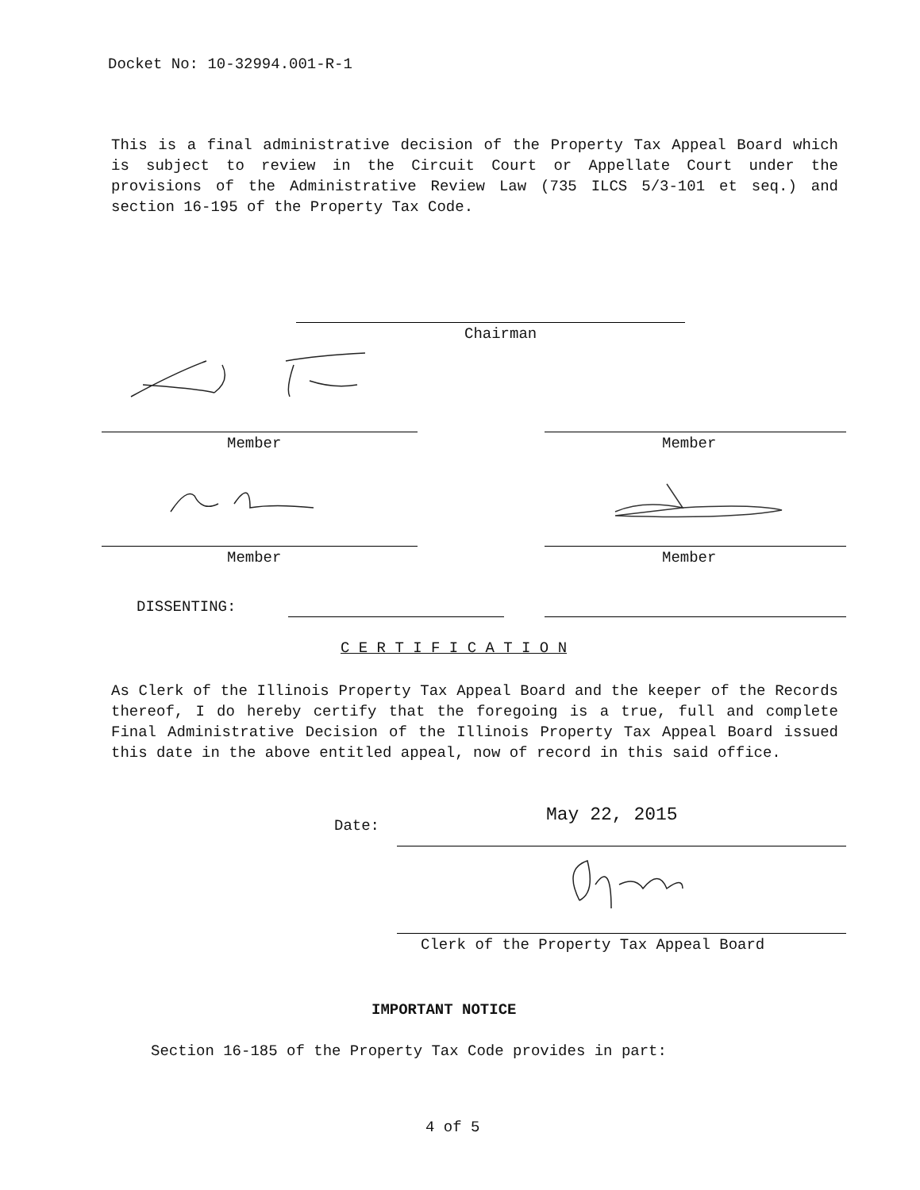Docket No: 10-32994.001-R-1
This is a final administrative decision of the Property Tax Appeal Board which is subject to review in the Circuit Court or Appellate Court under the provisions of the Administrative Review Law (735 ILCS 5/3-101 et seq.) and section 16-195 of the Property Tax Code.
Chairman
Member Member
Member Member
DISSENTING:
C E R T I F I C A T I O N
As Clerk of the Illinois Property Tax Appeal Board and the keeper of the Records thereof, I do hereby certify that the foregoing is a true, full and complete Final Administrative Decision of the Illinois Property Tax Appeal Board issued this date in the above entitled appeal, now of record in this said office.
Date: May 22, 2015
Clerk of the Property Tax Appeal Board
IMPORTANT NOTICE
Section 16-185 of the Property Tax Code provides in part:
4 of 5